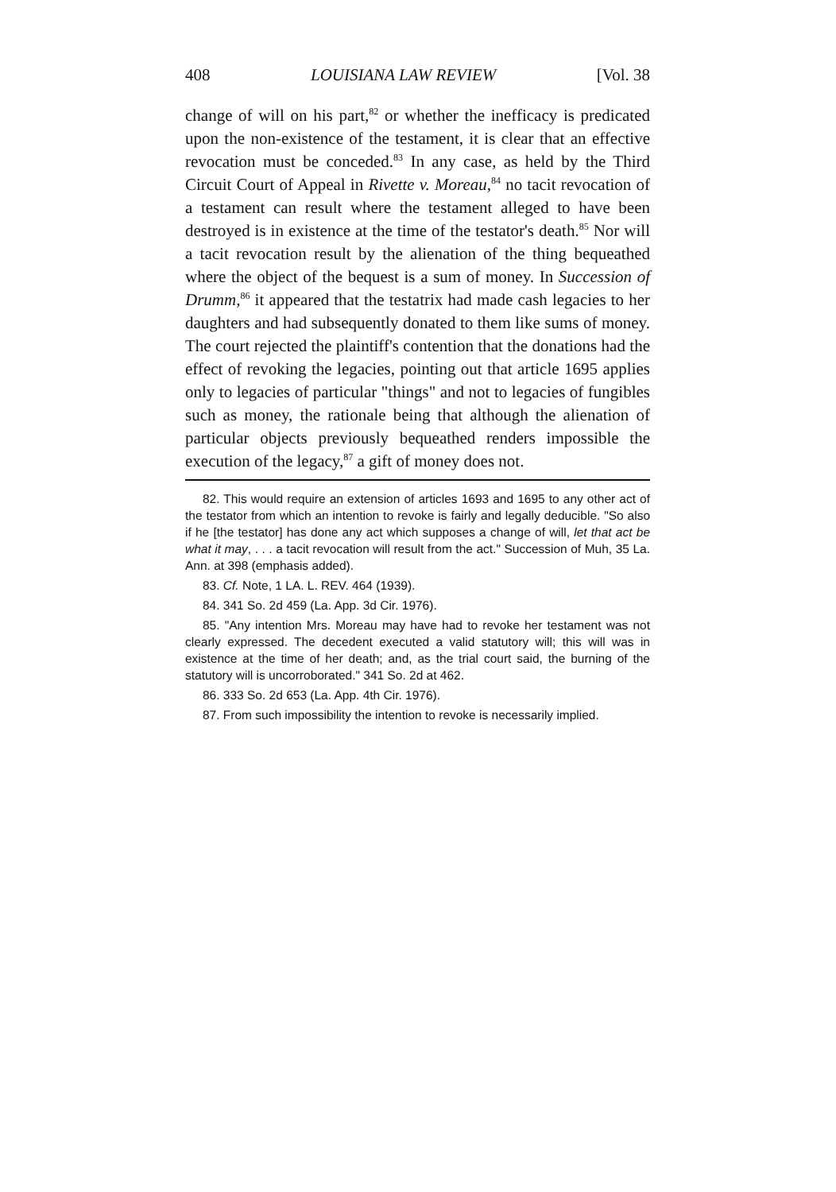408 LOUISIANA LAW REVIEW [Vol. 38
change of will on his part,<sup>82</sup> or whether the inefficacy is predicated upon the non-existence of the testament, it is clear that an effective revocation must be conceded.<sup>83</sup> In any case, as held by the Third Circuit Court of Appeal in Rivette v. Moreau,<sup>84</sup> no tacit revocation of a testament can result where the testament alleged to have been destroyed is in existence at the time of the testator's death.<sup>85</sup> Nor will a tacit revocation result by the alienation of the thing bequeathed where the object of the bequest is a sum of money. In Succession of Drumm,<sup>86</sup> it appeared that the testatrix had made cash legacies to her daughters and had subsequently donated to them like sums of money. The court rejected the plaintiff's contention that the donations had the effect of revoking the legacies, pointing out that article 1695 applies only to legacies of particular "things" and not to legacies of fungibles such as money, the rationale being that although the alienation of particular objects previously bequeathed renders impossible the execution of the legacy,<sup>87</sup> a gift of money does not.
82. This would require an extension of articles 1693 and 1695 to any other act of the testator from which an intention to revoke is fairly and legally deducible. "So also if he [the testator] has done any act which supposes a change of will, let that act be what it may, . . . a tacit revocation will result from the act." Succession of Muh, 35 La. Ann. at 398 (emphasis added).
83. Cf. Note, 1 LA. L. REV. 464 (1939).
84. 341 So. 2d 459 (La. App. 3d Cir. 1976).
85. "Any intention Mrs. Moreau may have had to revoke her testament was not clearly expressed. The decedent executed a valid statutory will; this will was in existence at the time of her death; and, as the trial court said, the burning of the statutory will is uncorroborated." 341 So. 2d at 462.
86. 333 So. 2d 653 (La. App. 4th Cir. 1976).
87. From such impossibility the intention to revoke is necessarily implied.